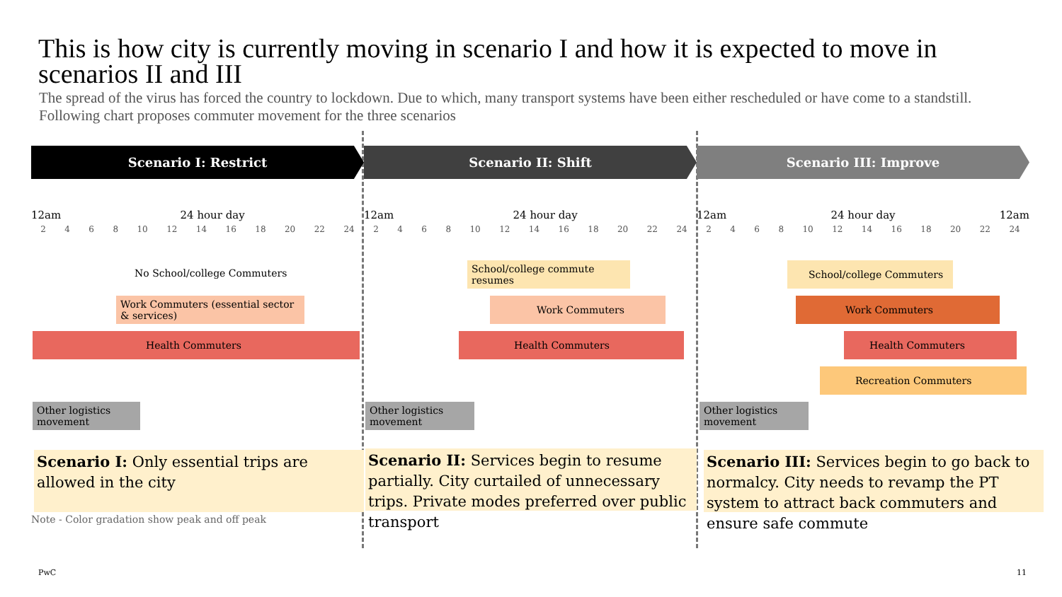This is how city is currently moving in scenario I and how it is expected to move in scenarios II and III
The spread of the virus has forced the country to lockdown. Due to which, many transport systems have been either rescheduled or have come to a standstill. Following chart proposes commuter movement for the three scenarios
Scenario I: Restrict
12am 24 hour day
2468 10 12 14 16 18 20 22 24
No School/college Commuters
Work Commuters (essential sector & services)
Health Commuters
Other logistics movement
Scenario I: Only essential trips are allowed in the city
Note - Color gradation show peak and off peak
Scenario II: Shift
12am 24 hour day
2468 10 12 14 16 18 20 22 24
School/college commute resumes
Work Commuters
Health Commuters
Other logistics movement
Scenario II: Services begin to resume partially. City curtailed of unnecessary trips. Private modes preferred over public transport
Scenario III: Improve
12am 24 hour day 12am
2468 10 12 14 16 18 20 22 24
School/college Commuters
Work Commuters
Health Commuters
Recreation Commuters
Other logistics movement
Scenario III: Services begin to go back to normalcy. City needs to revamp the PT system to attract back commuters and ensure safe commute
PwC 11